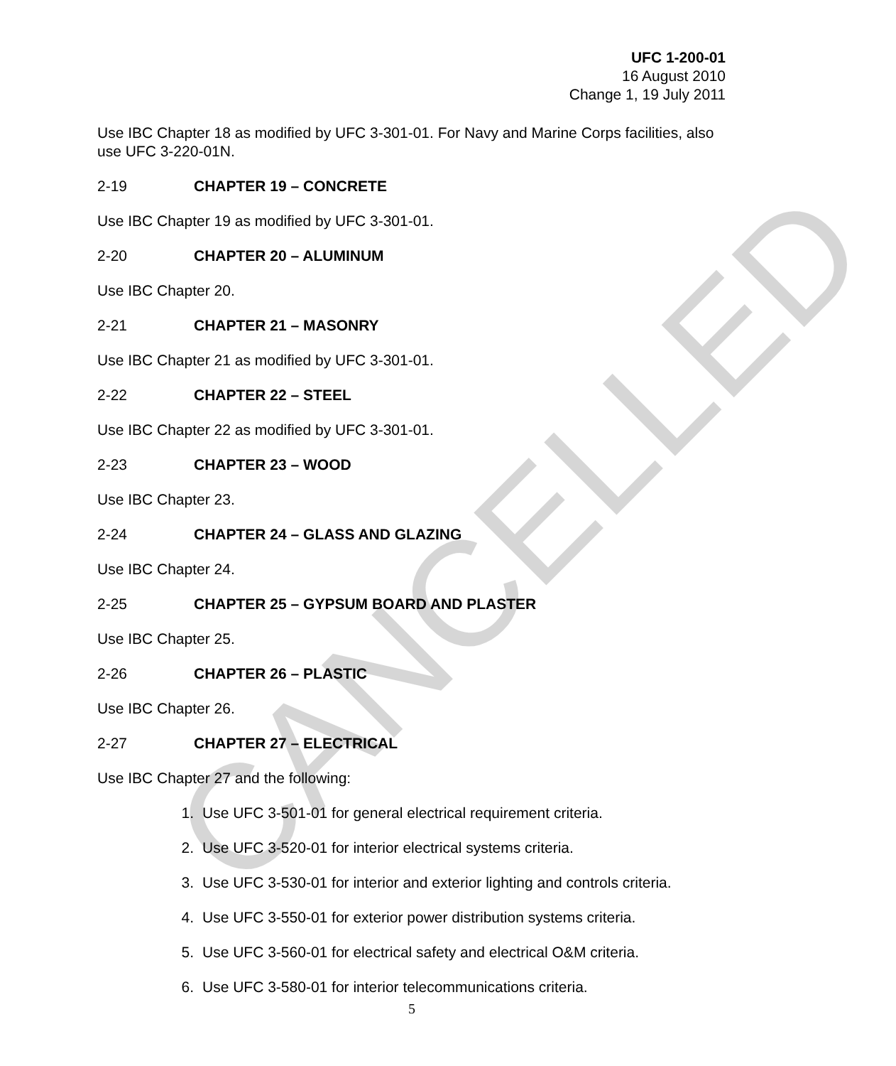UFC 1-200-01
16 August 2010
Change 1, 19 July 2011
Use IBC Chapter 18 as modified by UFC 3-301-01. For Navy and Marine Corps facilities, also use UFC 3-220-01N.
2-19 CHAPTER 19 – CONCRETE
Use IBC Chapter 19 as modified by UFC 3-301-01.
2-20 CHAPTER 20 – ALUMINUM
Use IBC Chapter 20.
2-21 CHAPTER 21 – MASONRY
Use IBC Chapter 21 as modified by UFC 3-301-01.
2-22 CHAPTER 22 – STEEL
Use IBC Chapter 22 as modified by UFC 3-301-01.
2-23 CHAPTER 23 – WOOD
Use IBC Chapter 23.
2-24 CHAPTER 24 – GLASS AND GLAZING
Use IBC Chapter 24.
2-25 CHAPTER 25 – GYPSUM BOARD AND PLASTER
Use IBC Chapter 25.
2-26 CHAPTER 26 – PLASTIC
Use IBC Chapter 26.
2-27 CHAPTER 27 – ELECTRICAL
Use IBC Chapter 27 and the following:
1. Use UFC 3-501-01 for general electrical requirement criteria.
2. Use UFC 3-520-01 for interior electrical systems criteria.
3. Use UFC 3-530-01 for interior and exterior lighting and controls criteria.
4. Use UFC 3-550-01 for exterior power distribution systems criteria.
5. Use UFC 3-560-01 for electrical safety and electrical O&M criteria.
6. Use UFC 3-580-01 for interior telecommunications criteria.
5
CANCELLED